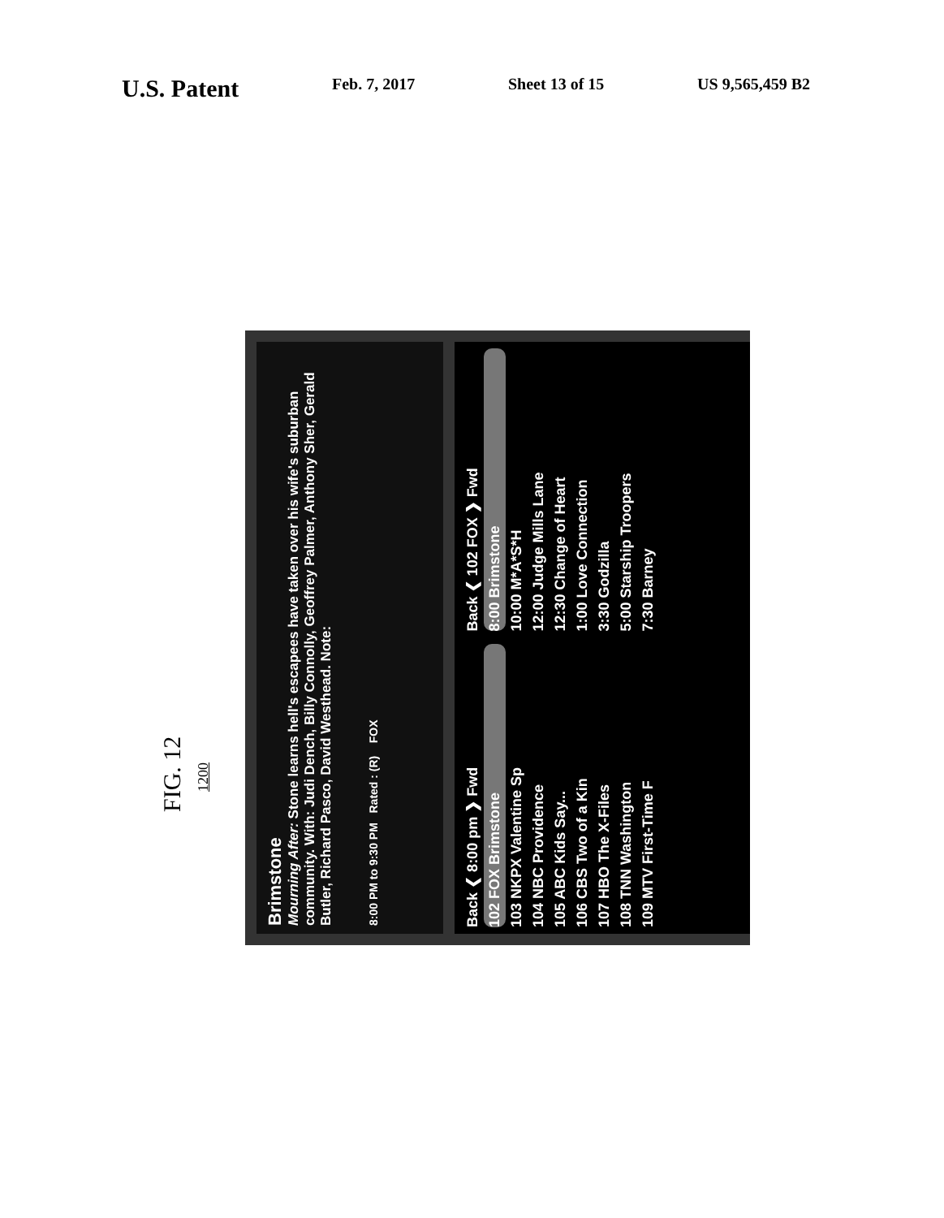U.S. Patent Feb. 7, 2017 Sheet 13 of 15 US 9,565,459 B2
FIG. 12
1200
Brimstone
Mourning After: Stone learns hell's escapees have taken over his wife's suburban community. With: Judi Dench, Billy Connolly, Geoffrey Palmer, Anthony Sher, Gerald Butler, Richard Pasco, David Westhead. Note:
8:00 PM to 9:30 PM Rated : (R) FOX
Back ❮ 8:00 pm ❯ Fwd
102 FOX Brimstone
103 NKPX Valentine Sp
104 NBC Providence
105 ABC Kids Say...
106 CBS Two of a Kin
107 HBO The X-Files
108 TNN Washington
109 MTV First-Time F
Back ❮ 102 FOX ❯ Fwd
8:00 Brimstone
10:00 M*A*S*H
12:00 Judge Mills Lane
12:30 Change of Heart
1:00 Love Connection
3:30 Godzilla
5:00 Starship Troopers
7:30 Barney